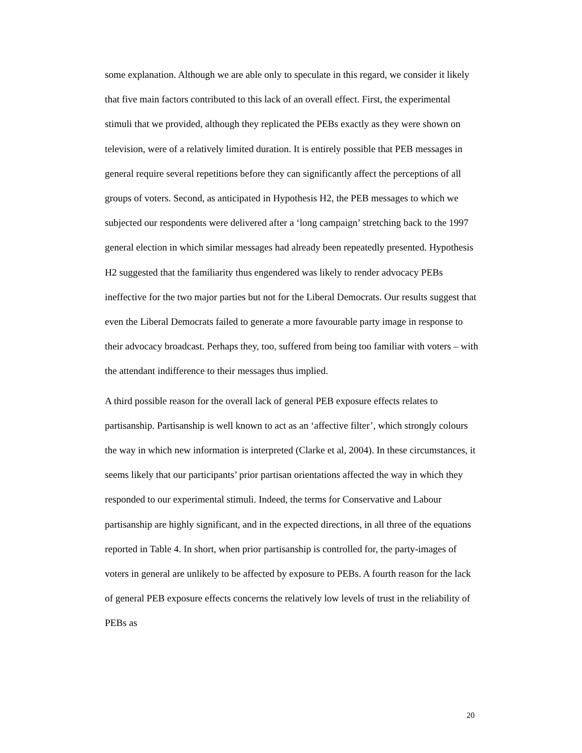some explanation. Although we are able only to speculate in this regard, we consider it likely that five main factors contributed to this lack of an overall effect. First, the experimental stimuli that we provided, although they replicated the PEBs exactly as they were shown on television, were of a relatively limited duration. It is entirely possible that PEB messages in general require several repetitions before they can significantly affect the perceptions of all groups of voters. Second, as anticipated in Hypothesis H2, the PEB messages to which we subjected our respondents were delivered after a ‘long campaign’ stretching back to the 1997 general election in which similar messages had already been repeatedly presented. Hypothesis H2 suggested that the familiarity thus engendered was likely to render advocacy PEBs ineffective for the two major parties but not for the Liberal Democrats. Our results suggest that even the Liberal Democrats failed to generate a more favourable party image in response to their advocacy broadcast. Perhaps they, too, suffered from being too familiar with voters – with the attendant indifference to their messages thus implied.
A third possible reason for the overall lack of general PEB exposure effects relates to partisanship. Partisanship is well known to act as an ‘affective filter’, which strongly colours the way in which new information is interpreted (Clarke et al, 2004). In these circumstances, it seems likely that our participants’ prior partisan orientations affected the way in which they responded to our experimental stimuli. Indeed, the terms for Conservative and Labour partisanship are highly significant, and in the expected directions, in all three of the equations reported in Table 4. In short, when prior partisanship is controlled for, the party-images of voters in general are unlikely to be affected by exposure to PEBs. A fourth reason for the lack of general PEB exposure effects concerns the relatively low levels of trust in the reliability of PEBs as
20